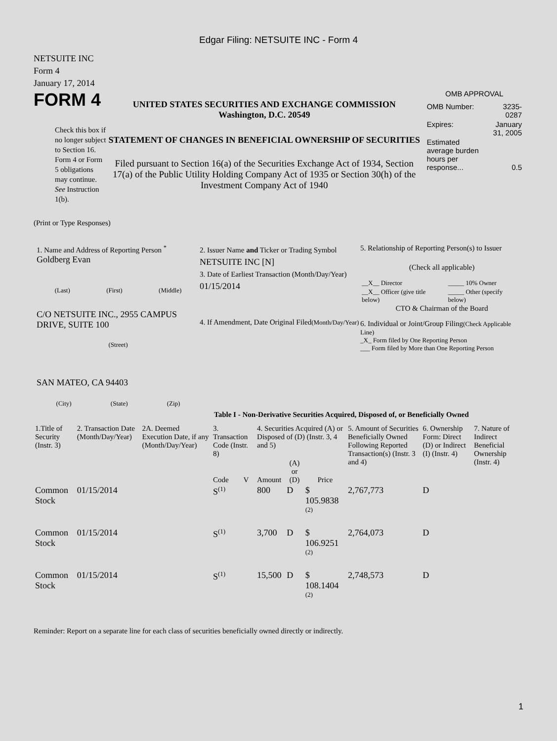Edgar Filing: NETSUITE INC - Form 4
NETSUITE INC
Form 4
January 17, 2014
FORM 4
Check this box if no longer subject to Section 16. Form 4 or Form 5 obligations may continue. See Instruction 1(b).
UNITED STATES SECURITIES AND EXCHANGE COMMISSION
Washington, D.C. 20549
STATEMENT OF CHANGES IN BENEFICIAL OWNERSHIP OF SECURITIES
Filed pursuant to Section 16(a) of the Securities Exchange Act of 1934, Section 17(a) of the Public Utility Holding Company Act of 1935 or Section 30(h) of the Investment Company Act of 1940
OMB APPROVAL
| OMB Number: | 3235-0287 |
| Expires: | January 31, 2005 |
| Estimated average burden hours per response... | 0.5 |
(Print or Type Responses)
1. Name and Address of Reporting Person <sup>*</sup>
Goldberg Evan
(Last) (First) (Middle)
C/O NETSUITE INC., 2955 CAMPUS DRIVE, SUITE 100
(Street)
SAN MATEO, CA 94403
(City) (State) (Zip)
2. Issuer Name and Ticker or Trading Symbol
NETSUITE INC [N]
3. Date of Earliest Transaction (Month/Day/Year)
01/15/2014
4. If Amendment, Date Original Filed(Month/Day/Year)
5. Relationship of Reporting Person(s) to Issuer
(Check all applicable)
| __X__ Director | _____ 10% Owner |
| __X__ Officer (give title below) | _____ Other (specify below) |
CTO & Chairman of the Board
6. Individual or Joint/Group Filing(Check Applicable Line)
_X_ Form filed by One Reporting Person
___ Form filed by More than One Reporting Person
Table I - Non-Derivative Securities Acquired, Disposed of, or Beneficially Owned
| 1.Title of Security (Instr. 3) | 2. Transaction Date (Month/Day/Year) | 2A. Deemed Execution Date, if any (Month/Day/Year) | 3. Transaction Code (Instr. 8) | | 4. Securities Acquired (A) or Disposed of (D) (Instr. 3, 4 and 5) | | | 5. Amount of Securities Beneficially Owned Following Reported Transaction(s) (Instr. 3 and 4) | 6. Ownership Form: Direct (D) or Indirect (I) (Instr. 4) | 7. Nature of Indirect Beneficial Ownership (Instr. 4) |
| --- | --- | --- | --- | --- | --- | --- | --- | --- | --- | --- |
| | | | Code | V | Amount | (A) or (D) | Price | | | |
| Common Stock | 01/15/2014 | | S<sup>(1)</sup> | | 800 | D | $ 105.9838 <sup>(2)</sup> | 2,767,773 | D | |
| Common Stock | 01/15/2014 | | S<sup>(1)</sup> | | 3,700 | D | $ 106.9251 <sup>(2)</sup> | 2,764,073 | D | |
| Common Stock | 01/15/2014 | | S<sup>(1)</sup> | | 15,500 | D | $ 108.1404 <sup>(2)</sup> | 2,748,573 | D | |
Reminder: Report on a separate line for each class of securities beneficially owned directly or indirectly.
1